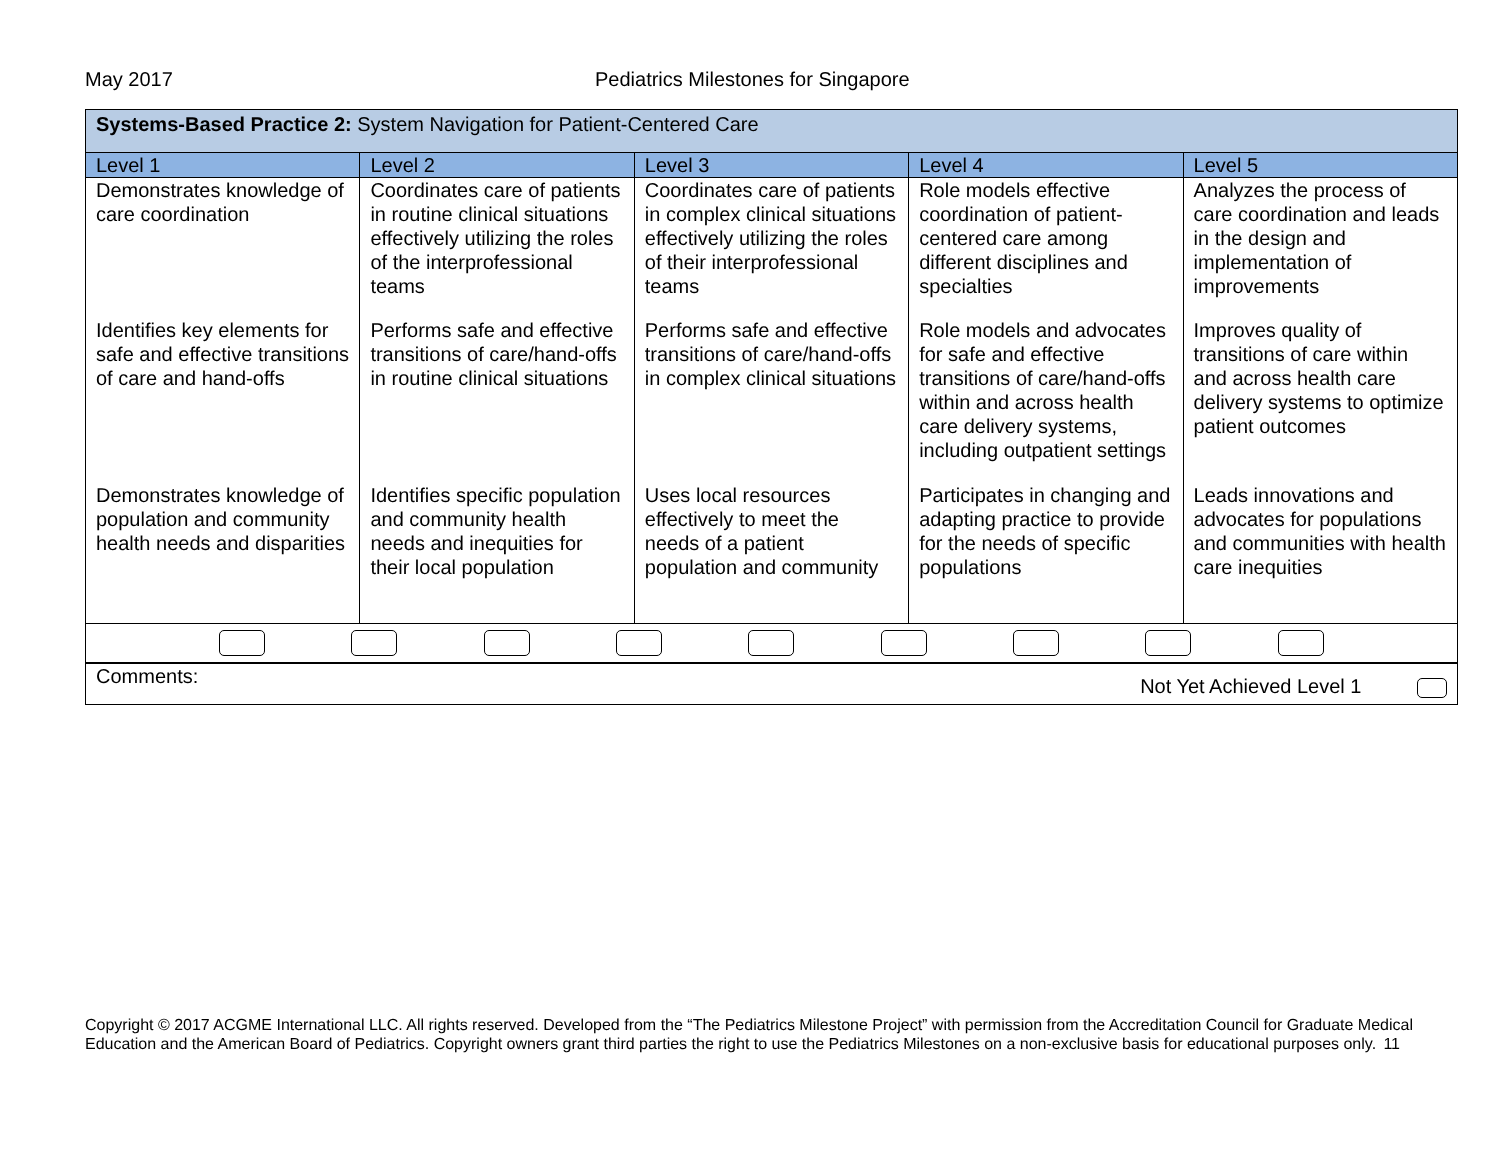May 2017 Pediatrics Milestones for Singapore
| Systems-Based Practice 2: System Navigation for Patient-Centered Care | | | | |
| Level 1 | Level 2 | Level 3 | Level 4 | Level 5 |
| Demonstrates knowledge of care coordination | Coordinates care of patients in routine clinical situations effectively utilizing the roles of the interprofessional teams | Coordinates care of patients in complex clinical situations effectively utilizing the roles of their interprofessional teams | Role models effective coordination of patient-centered care among different disciplines and specialties | Analyzes the process of care coordination and leads in the design and implementation of improvements |
| Identifies key elements for safe and effective transitions of care and hand-offs | Performs safe and effective transitions of care/hand-offs in routine clinical situations | Performs safe and effective transitions of care/hand-offs in complex clinical situations | Role models and advocates for safe and effective transitions of care/hand-offs within and across health care delivery systems, including outpatient settings | Improves quality of transitions of care within and across health care delivery systems to optimize patient outcomes |
| Demonstrates knowledge of population and community health needs and disparities | Identifies specific population and community health needs and inequities for their local population | Uses local resources effectively to meet the needs of a patient population and community | Participates in changing and adapting practice to provide for the needs of specific populations | Leads innovations and advocates for populations and communities with health care inequities |
| Comments: Not Yet Achieved Level 1 | | | | |
Copyright © 2017 ACGME International LLC. All rights reserved. Developed from the “The Pediatrics Milestone Project” with permission from the Accreditation Council for Graduate Medical Education and the American Board of Pediatrics. Copyright owners grant third parties the right to use the Pediatrics Milestones on a non-exclusive basis for educational purposes only. 11